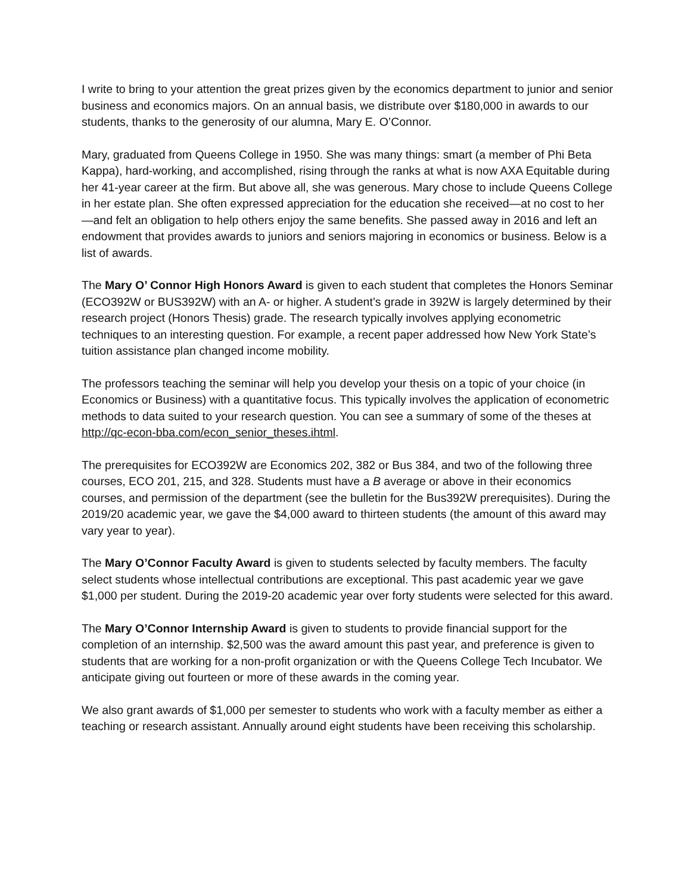I write to bring to your attention the great prizes given by the economics department to junior and senior business and economics majors. On an annual basis, we distribute over $180,000 in awards to our students, thanks to the generosity of our alumna, Mary E. O’Connor.
Mary, graduated from Queens College in 1950. She was many things: smart (a member of Phi Beta Kappa), hard-working, and accomplished, rising through the ranks at what is now AXA Equitable during her 41-year career at the firm. But above all, she was generous. Mary chose to include Queens College in her estate plan. She often expressed appreciation for the education she received—at no cost to her—and felt an obligation to help others enjoy the same benefits. She passed away in 2016 and left an endowment that provides awards to juniors and seniors majoring in economics or business. Below is a list of awards.
The Mary O’ Connor High Honors Award is given to each student that completes the Honors Seminar (ECO392W or BUS392W) with an A- or higher. A student’s grade in 392W is largely determined by their research project (Honors Thesis) grade. The research typically involves applying econometric techniques to an interesting question. For example, a recent paper addressed how New York State’s tuition assistance plan changed income mobility.
The professors teaching the seminar will help you develop your thesis on a topic of your choice (in Economics or Business) with a quantitative focus. This typically involves the application of econometric methods to data suited to your research question. You can see a summary of some of the theses at http://qc-econ-bba.com/econ_senior_theses.ihtml.
The prerequisites for ECO392W are Economics 202, 382 or Bus 384, and two of the following three courses, ECO 201, 215, and 328. Students must have a B average or above in their economics courses, and permission of the department (see the bulletin for the Bus392W prerequisites). During the 2019/20 academic year, we gave the $4,000 award to thirteen students (the amount of this award may vary year to year).
The Mary O’Connor Faculty Award is given to students selected by faculty members. The faculty select students whose intellectual contributions are exceptional. This past academic year we gave $1,000 per student. During the 2019-20 academic year over forty students were selected for this award.
The Mary O’Connor Internship Award is given to students to provide financial support for the completion of an internship. $2,500 was the award amount this past year, and preference is given to students that are working for a non-profit organization or with the Queens College Tech Incubator. We anticipate giving out fourteen or more of these awards in the coming year.
We also grant awards of $1,000 per semester to students who work with a faculty member as either a teaching or research assistant. Annually around eight students have been receiving this scholarship.